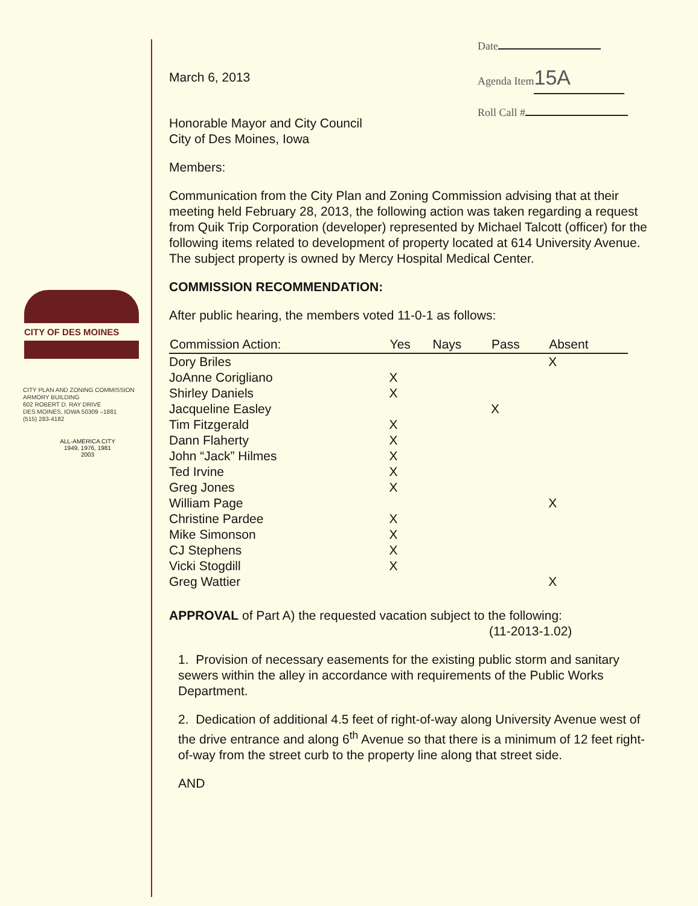Date
Agenda Item 15A
Roll Call #
CITY OF DES MOINES
CITY PLAN AND ZONING COMMISSION
ARMORY BUILDING
602 ROBERT D. RAY DRIVE
DES MOINES, IOWA 50309 –1881
(515) 283-4182
ALL-AMERICA CITY
1949, 1976, 1981
2003
March 6, 2013
Honorable Mayor and City Council
City of Des Moines, Iowa
Members:
Communication from the City Plan and Zoning Commission advising that at their meeting held February 28, 2013, the following action was taken regarding a request from Quik Trip Corporation (developer) represented by Michael Talcott (officer) for the following items related to development of property located at 614 University Avenue. The subject property is owned by Mercy Hospital Medical Center.
COMMISSION RECOMMENDATION:
After public hearing, the members voted 11-0-1 as follows:
| Commission Action: | Yes | Nays | Pass | Absent |
| --- | --- | --- | --- | --- |
| Dory Briles | | | | X |
| JoAnne Corigliano | X | | | |
| Shirley Daniels | X | | | |
| Jacqueline Easley | | | X | |
| Tim Fitzgerald | X | | | |
| Dann Flaherty | X | | | |
| John “Jack” Hilmes | X | | | |
| Ted Irvine | X | | | |
| Greg Jones | X | | | |
| William Page | | | | X |
| Christine Pardee | X | | | |
| Mike Simonson | X | | | |
| CJ Stephens | X | | | |
| Vicki Stogdill | X | | | |
| Greg Wattier | | | | X |
APPROVAL of Part A) the requested vacation subject to the following:
(11-2013-1.02)
1. Provision of necessary easements for the existing public storm and sanitary sewers within the alley in accordance with requirements of the Public Works Department.
2. Dedication of additional 4.5 feet of right-of-way along University Avenue west of the drive entrance and along 6<sup>th</sup> Avenue so that there is a minimum of 12 feet right-of-way from the street curb to the property line along that street side.
AND